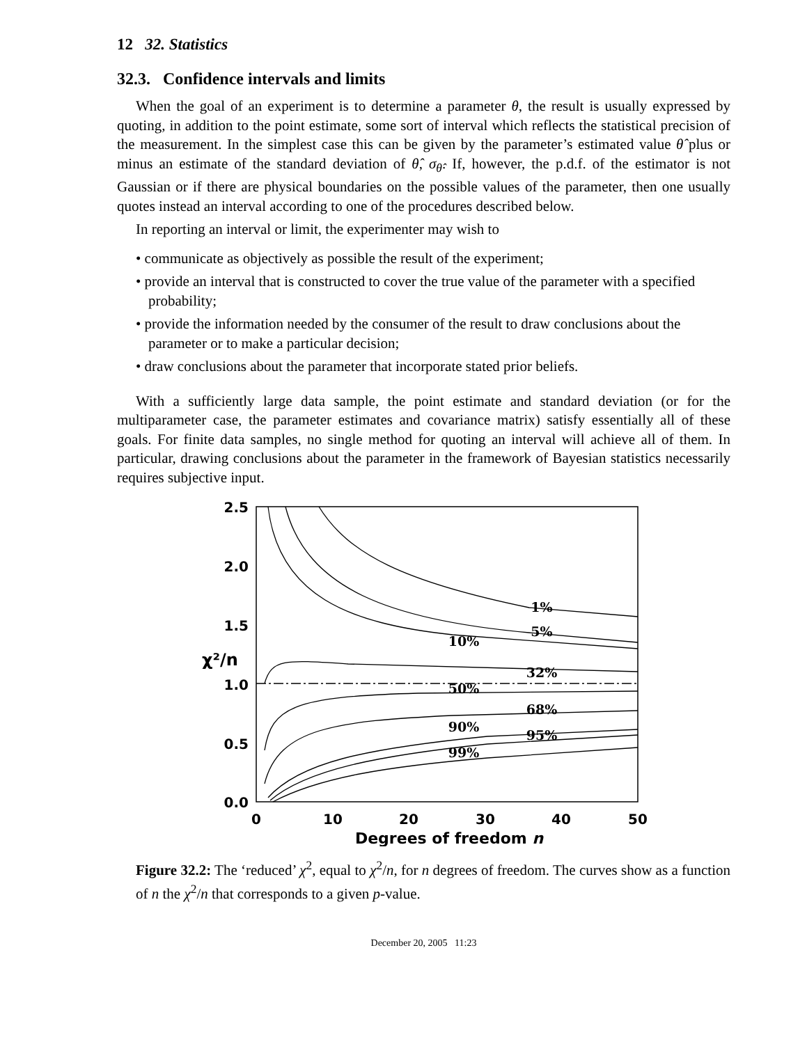12 32. Statistics
32.3. Confidence intervals and limits
When the goal of an experiment is to determine a parameter θ, the result is usually expressed by quoting, in addition to the point estimate, some sort of interval which reflects the statistical precision of the measurement. In the simplest case this can be given by the parameter’s estimated value θ̂ plus or minus an estimate of the standard deviation of θ̂, σ<sub>θ̂</sub>. If, however, the p.d.f. of the estimator is not Gaussian or if there are physical boundaries on the possible values of the parameter, then one usually quotes instead an interval according to one of the procedures described below.
In reporting an interval or limit, the experimenter may wish to
• communicate as objectively as possible the result of the experiment;
• provide an interval that is constructed to cover the true value of the parameter with a specified probability;
• provide the information needed by the consumer of the result to draw conclusions about the parameter or to make a particular decision;
• draw conclusions about the parameter that incorporate stated prior beliefs.
With a sufficiently large data sample, the point estimate and standard deviation (or for the multiparameter case, the parameter estimates and covariance matrix) satisfy essentially all of these goals. For finite data samples, no single method for quoting an interval will achieve all of them. In particular, drawing conclusions about the parameter in the framework of Bayesian statistics necessarily requires subjective input.
2.5
2.0
1.5
1.0
0.5
0.0
χ²/n
0
10
20
30
40
50
Degrees of freedom n
1%
5%
10%
32%
50%
68%
90%
95%
99%
Figure 32.2: The ‘reduced’ χ<sup>2</sup>, equal to χ<sup>2</sup>/n, for n degrees of freedom. The curves show as a function of n the χ<sup>2</sup>/n that corresponds to a given p-value.
December 20, 2005 11:23